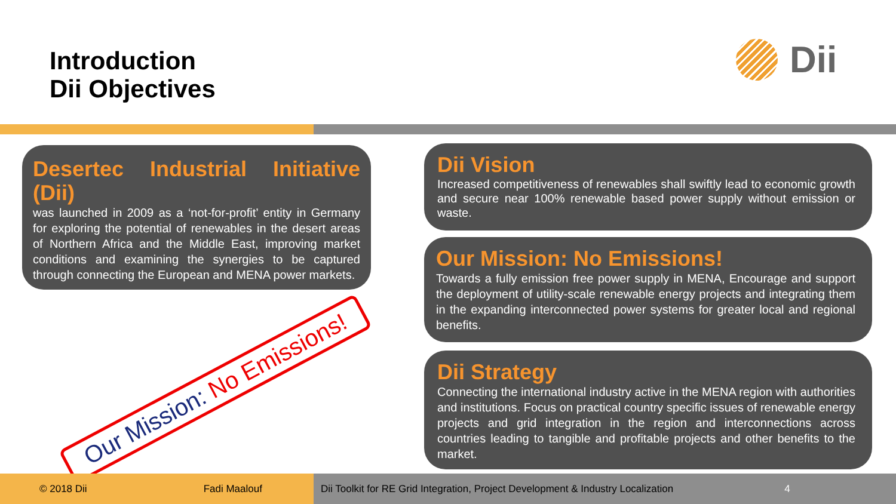Introduction
Dii Objectives
Dii
Desertec Industrial Initiative (Dii)
was launched in 2009 as a ‘not-for-profit’ entity in Germany for exploring the potential of renewables in the desert areas of Northern Africa and the Middle East, improving market conditions and examining the synergies to be captured through connecting the European and MENA power markets.
Dii Vision
Increased competitiveness of renewables shall swiftly lead to economic growth and secure near 100% renewable based power supply without emission or waste.
Our Mission: No Emissions!
Towards a fully emission free power supply in MENA, Encourage and support the deployment of utility-scale renewable energy projects and integrating them in the expanding interconnected power systems for greater local and regional benefits.
Dii Strategy
Connecting the international industry active in the MENA region with authorities and institutions. Focus on practical country specific issues of renewable energy projects and grid integration in the region and interconnections across countries leading to tangible and profitable projects and other benefits to the market.
Our Mission: No Emissions!
© 2018 Dii Fadi Maalouf
Dii Toolkit for RE Grid Integration, Project Development & Industry Localization 4